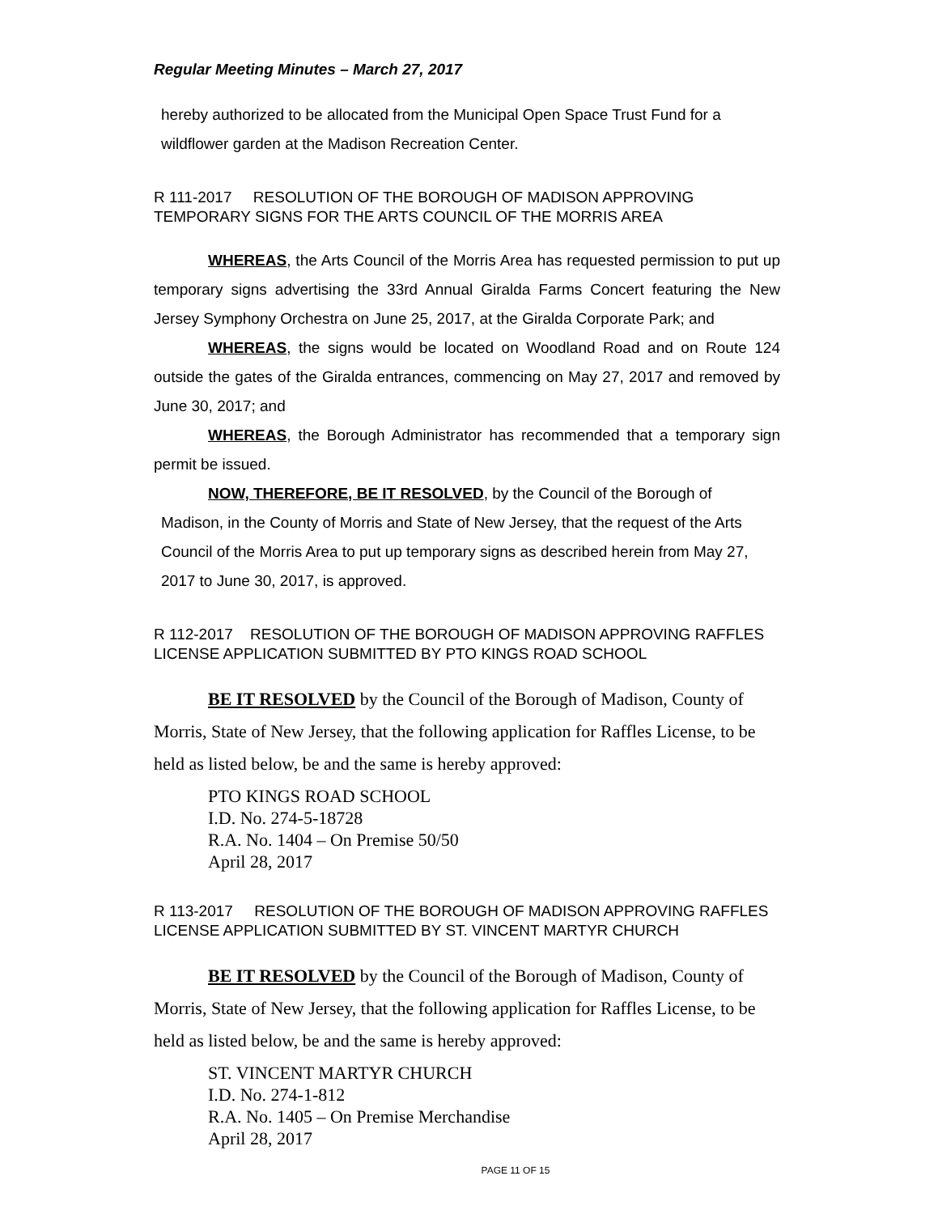Regular Meeting Minutes – March 27, 2017
hereby authorized to be allocated from the Municipal Open Space Trust Fund for a wildflower garden at the Madison Recreation Center.
R 111-2017 RESOLUTION OF THE BOROUGH OF MADISON APPROVING TEMPORARY SIGNS FOR THE ARTS COUNCIL OF THE MORRIS AREA
WHEREAS, the Arts Council of the Morris Area has requested permission to put up temporary signs advertising the 33rd Annual Giralda Farms Concert featuring the New Jersey Symphony Orchestra on June 25, 2017, at the Giralda Corporate Park; and
WHEREAS, the signs would be located on Woodland Road and on Route 124 outside the gates of the Giralda entrances, commencing on May 27, 2017 and removed by June 30, 2017; and
WHEREAS, the Borough Administrator has recommended that a temporary sign permit be issued.
NOW, THEREFORE, BE IT RESOLVED, by the Council of the Borough of
Madison, in the County of Morris and State of New Jersey, that the request of the Arts Council of the Morris Area to put up temporary signs as described herein from May 27, 2017 to June 30, 2017, is approved.
R 112-2017 RESOLUTION OF THE BOROUGH OF MADISON APPROVING RAFFLES LICENSE APPLICATION SUBMITTED BY PTO KINGS ROAD SCHOOL
BE IT RESOLVED by the Council of the Borough of Madison, County of Morris, State of New Jersey, that the following application for Raffles License, to be held as listed below, be and the same is hereby approved:
PTO KINGS ROAD SCHOOL
I.D. No. 274-5-18728
R.A. No. 1404 – On Premise 50/50
April 28, 2017
R 113-2017 RESOLUTION OF THE BOROUGH OF MADISON APPROVING RAFFLES LICENSE APPLICATION SUBMITTED BY ST. VINCENT MARTYR CHURCH
BE IT RESOLVED by the Council of the Borough of Madison, County of Morris, State of New Jersey, that the following application for Raffles License, to be held as listed below, be and the same is hereby approved:
ST. VINCENT MARTYR CHURCH
I.D. No. 274-1-812
R.A. No. 1405 – On Premise Merchandise
April 28, 2017
PAGE 11 OF 15